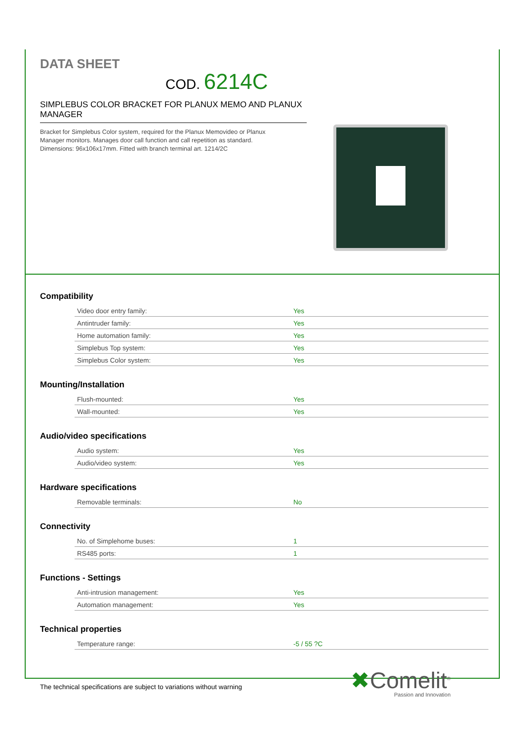DATA SHEET
COD. 6214C
SIMPLEBUS COLOR BRACKET FOR PLANUX MEMO AND PLANUX MANAGER
Bracket for Simplebus Color system, required for the Planux Memovideo or Planux Manager monitors. Manages door call function and call repetition as standard. Dimensions: 96x106x17mm. Fitted with branch terminal art. 1214/2C
Compatibility
| Video door entry family: | Yes |
| Antintruder family: | Yes |
| Home automation family: | Yes |
| Simplebus Top system: | Yes |
| Simplebus Color system: | Yes |
Mounting/Installation
| Flush-mounted: | Yes |
| Wall-mounted: | Yes |
Audio/video specifications
| Audio system: | Yes |
| Audio/video system: | Yes |
Hardware specifications
| Removable terminals: | No |
Connectivity
| No. of Simplehome buses: | 1 |
| RS485 ports: | 1 |
Functions - Settings
| Anti-intrusion management: | Yes |
| Automation management: | Yes |
Technical properties
| Temperature range: | -5 / 55 ?C |
The technical specifications are subject to variations without warning
✖Comelit<sup>®</sup>
Passion and Innovation